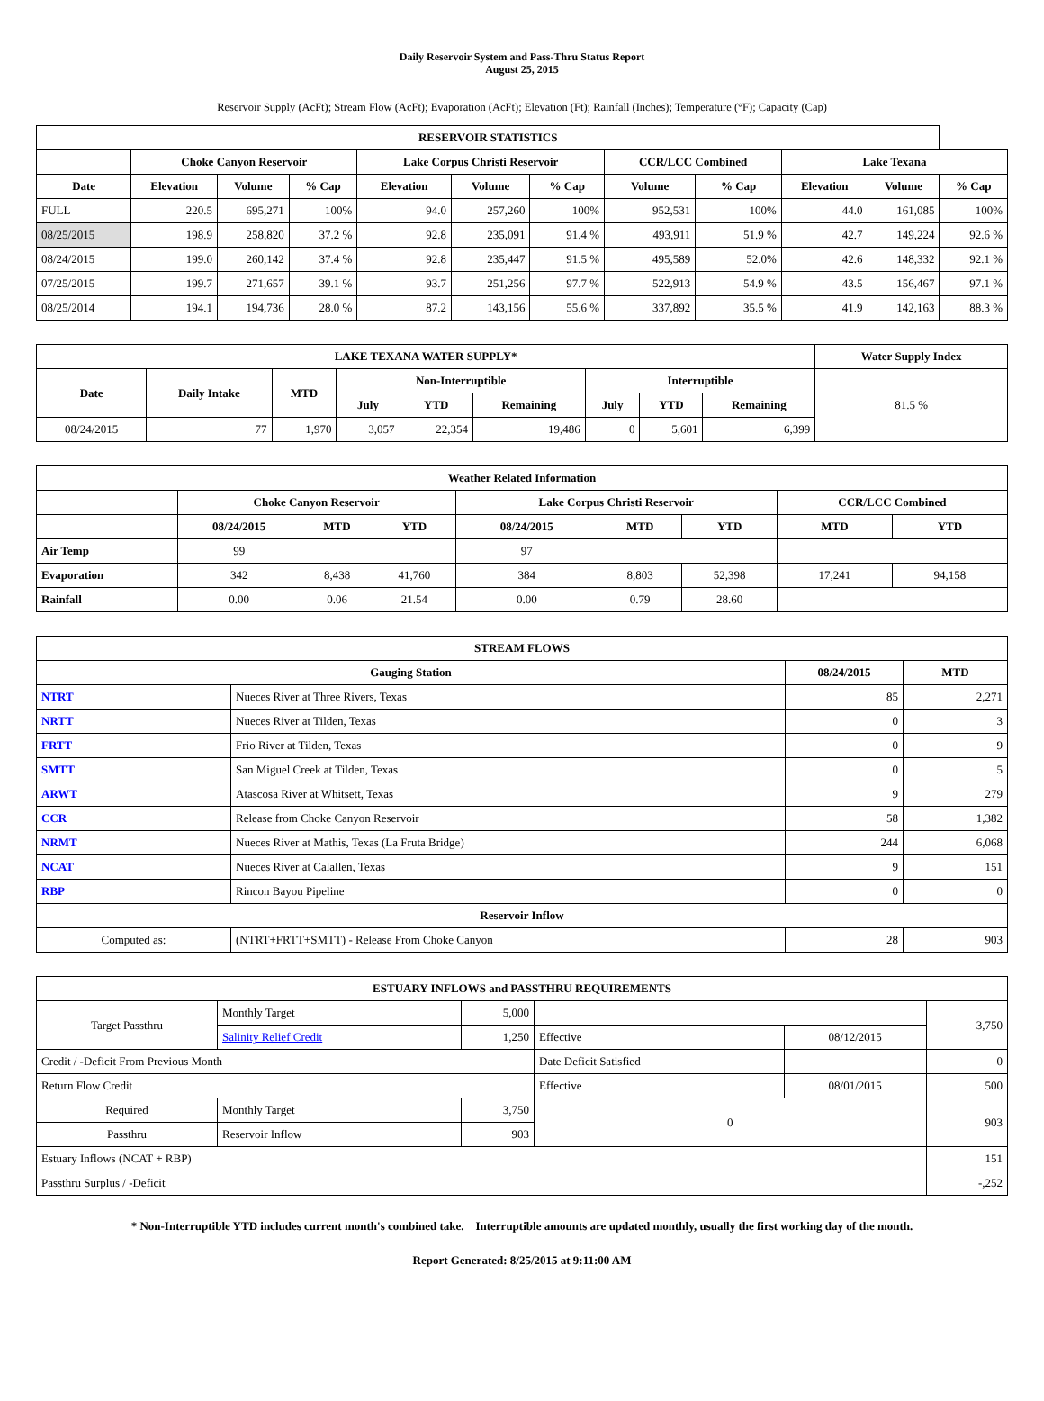Daily Reservoir System and Pass-Thru Status Report
August 25, 2015
Reservoir Supply (AcFt); Stream Flow (AcFt); Evaporation (AcFt); Elevation (Ft); Rainfall (Inches); Temperature (°F); Capacity (Cap)
| RESERVOIR STATISTICS | | | | | | | | | | | |
| --- | --- | --- | --- | --- | --- | --- | --- | --- | --- | --- | --- |
| | Choke Canyon Reservoir | | | Lake Corpus Christi Reservoir | | | CCR/LCC Combined | | Lake Texana | | |
| Date | Elevation | Volume | % Cap | Elevation | Volume | % Cap | Volume | % Cap | Elevation | Volume | % Cap |
| FULL | 220.5 | 695,271 | 100% | 94.0 | 257,260 | 100% | 952,531 | 100% | 44.0 | 161,085 | 100% |
| 08/25/2015 | 198.9 | 258,820 | 37.2 % | 92.8 | 235,091 | 91.4 % | 493,911 | 51.9 % | 42.7 | 149,224 | 92.6 % |
| 08/24/2015 | 199.0 | 260,142 | 37.4 % | 92.8 | 235,447 | 91.5 % | 495,589 | 52.0% | 42.6 | 148,332 | 92.1 % |
| 07/25/2015 | 199.7 | 271,657 | 39.1 % | 93.7 | 251,256 | 97.7 % | 522,913 | 54.9 % | 43.5 | 156,467 | 97.1 % |
| 08/25/2014 | 194.1 | 194,736 | 28.0 % | 87.2 | 143,156 | 55.6 % | 337,892 | 35.5 % | 41.9 | 142,163 | 88.3 % |
| LAKE TEXANA WATER SUPPLY* | | | | | | | | | Water Supply Index |
| --- | --- | --- | --- | --- | --- | --- | --- | --- | --- |
| Date | Daily Intake | MTD | Non-Interruptible | | | Interruptible | | | 81.5 % |
| | | | July | YTD | Remaining | July | YTD | Remaining | |
| 08/24/2015 | 77 | 1,970 | 3,057 | 22,354 | 19,486 | 0 | 5,601 | 6,399 | |
| Weather Related Information | | | | | | | | |
| --- | --- | --- | --- | --- | --- | --- | --- | --- |
| | Choke Canyon Reservoir | | | Lake Corpus Christi Reservoir | | | CCR/LCC Combined | |
| | 08/24/2015 | MTD | YTD | 08/24/2015 | MTD | YTD | MTD | YTD |
| Air Temp | 99 | | | 97 | | | | |
| Evaporation | 342 | 8,438 | 41,760 | 384 | 8,803 | 52,398 | 17,241 | 94,158 |
| Rainfall | 0.00 | 0.06 | 21.54 | 0.00 | 0.79 | 28.60 | | |
| STREAM FLOWS | | | |
| --- | --- | --- | --- |
| Gauging Station | | 08/24/2015 | MTD |
| NTRT | Nueces River at Three Rivers, Texas | 85 | 2,271 |
| NRTT | Nueces River at Tilden, Texas | 0 | 3 |
| FRTT | Frio River at Tilden, Texas | 0 | 9 |
| SMTT | San Miguel Creek at Tilden, Texas | 0 | 5 |
| ARWT | Atascosa River at Whitsett, Texas | 9 | 279 |
| CCR | Release from Choke Canyon Reservoir | 58 | 1,382 |
| NRMT | Nueces River at Mathis, Texas (La Fruta Bridge) | 244 | 6,068 |
| NCAT | Nueces River at Calallen, Texas | 9 | 151 |
| RBP | Rincon Bayou Pipeline | 0 | 0 |
| Reservoir Inflow | | | |
| Computed as: | (NTRT+FRTT+SMTT) - Release From Choke Canyon | 28 | 903 |
| ESTUARY INFLOWS and PASSTHRU REQUIREMENTS | | | | | |
| --- | --- | --- | --- | --- | --- |
| Target Passthru | Monthly Target | 5,000 | | | 3,750 |
| | Salinity Relief Credit | 1,250 | Effective | 08/12/2015 | |
| Credit / -Deficit From Previous Month | | | Date Deficit Satisfied | | 0 |
| Return Flow Credit | | | Effective | 08/01/2015 | 500 |
| Required | Monthly Target | 3,750 | 0 | | 903 |
| Passthru | Reservoir Inflow | 903 | | | |
| Estuary Inflows (NCAT + RBP) | | | | | 151 |
| Passthru Surplus / -Deficit | | | | | -,252 |
* Non-Interruptible YTD includes current month's combined take. Interruptible amounts are updated monthly, usually the first working day of the month.
Report Generated: 8/25/2015 at 9:11:00 AM